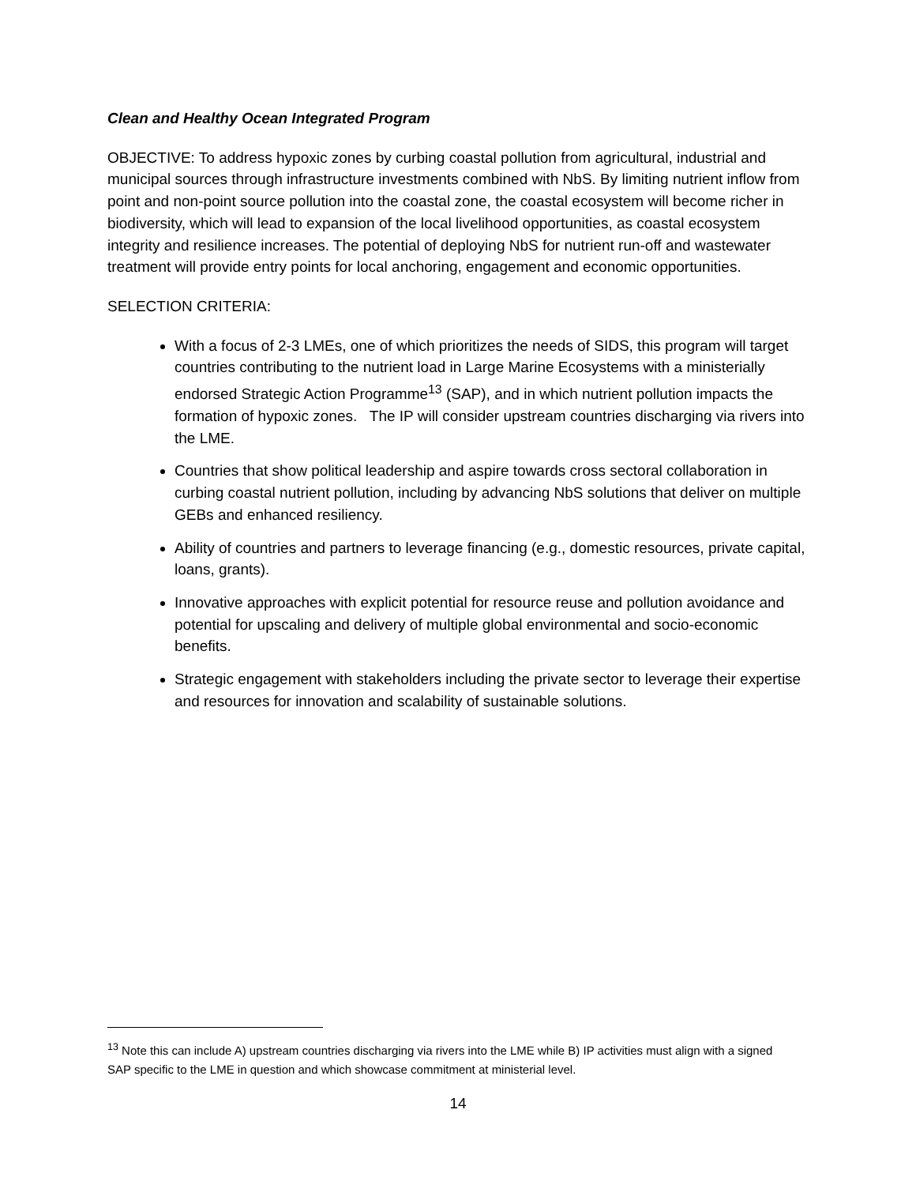Clean and Healthy Ocean Integrated Program
OBJECTIVE: To address hypoxic zones by curbing coastal pollution from agricultural, industrial and municipal sources through infrastructure investments combined with NbS. By limiting nutrient inflow from point and non-point source pollution into the coastal zone, the coastal ecosystem will become richer in biodiversity, which will lead to expansion of the local livelihood opportunities, as coastal ecosystem integrity and resilience increases. The potential of deploying NbS for nutrient run-off and wastewater treatment will provide entry points for local anchoring, engagement and economic opportunities.
SELECTION CRITERIA:
With a focus of 2-3 LMEs, one of which prioritizes the needs of SIDS, this program will target countries contributing to the nutrient load in Large Marine Ecosystems with a ministerially endorsed Strategic Action Programme<sup>13</sup> (SAP), and in which nutrient pollution impacts the formation of hypoxic zones. The IP will consider upstream countries discharging via rivers into the LME.
Countries that show political leadership and aspire towards cross sectoral collaboration in curbing coastal nutrient pollution, including by advancing NbS solutions that deliver on multiple GEBs and enhanced resiliency.
Ability of countries and partners to leverage financing (e.g., domestic resources, private capital, loans, grants).
Innovative approaches with explicit potential for resource reuse and pollution avoidance and potential for upscaling and delivery of multiple global environmental and socio-economic benefits.
Strategic engagement with stakeholders including the private sector to leverage their expertise and resources for innovation and scalability of sustainable solutions.
<sup>13</sup> Note this can include A) upstream countries discharging via rivers into the LME while B) IP activities must align with a signed SAP specific to the LME in question and which showcase commitment at ministerial level.
14